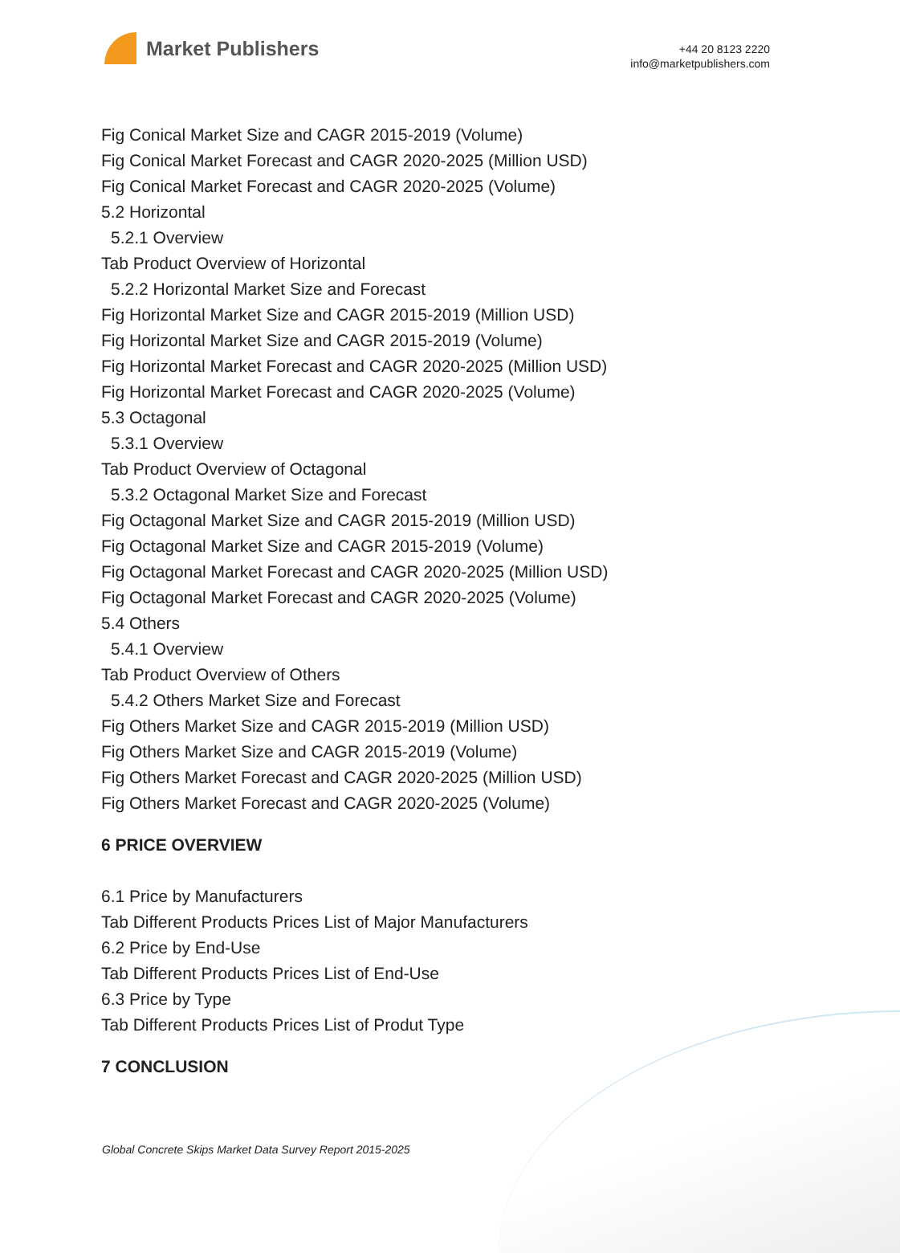Market Publishers
+44 20 8123 2220
info@marketpublishers.com
Fig Conical Market Size and CAGR 2015-2019 (Volume)
Fig Conical Market Forecast and CAGR 2020-2025 (Million USD)
Fig Conical Market Forecast and CAGR 2020-2025 (Volume)
5.2 Horizontal
5.2.1 Overview
Tab Product Overview of Horizontal
5.2.2 Horizontal Market Size and Forecast
Fig Horizontal Market Size and CAGR 2015-2019 (Million USD)
Fig Horizontal Market Size and CAGR 2015-2019 (Volume)
Fig Horizontal Market Forecast and CAGR 2020-2025 (Million USD)
Fig Horizontal Market Forecast and CAGR 2020-2025 (Volume)
5.3 Octagonal
5.3.1 Overview
Tab Product Overview of Octagonal
5.3.2 Octagonal Market Size and Forecast
Fig Octagonal Market Size and CAGR 2015-2019 (Million USD)
Fig Octagonal Market Size and CAGR 2015-2019 (Volume)
Fig Octagonal Market Forecast and CAGR 2020-2025 (Million USD)
Fig Octagonal Market Forecast and CAGR 2020-2025 (Volume)
5.4 Others
5.4.1 Overview
Tab Product Overview of Others
5.4.2 Others Market Size and Forecast
Fig Others Market Size and CAGR 2015-2019 (Million USD)
Fig Others Market Size and CAGR 2015-2019 (Volume)
Fig Others Market Forecast and CAGR 2020-2025 (Million USD)
Fig Others Market Forecast and CAGR 2020-2025 (Volume)
6 PRICE OVERVIEW
6.1 Price by Manufacturers
Tab Different Products Prices List of Major Manufacturers
6.2 Price by End-Use
Tab Different Products Prices List of End-Use
6.3 Price by Type
Tab Different Products Prices List of Produt Type
7 CONCLUSION
Global Concrete Skips Market Data Survey Report 2015-2025